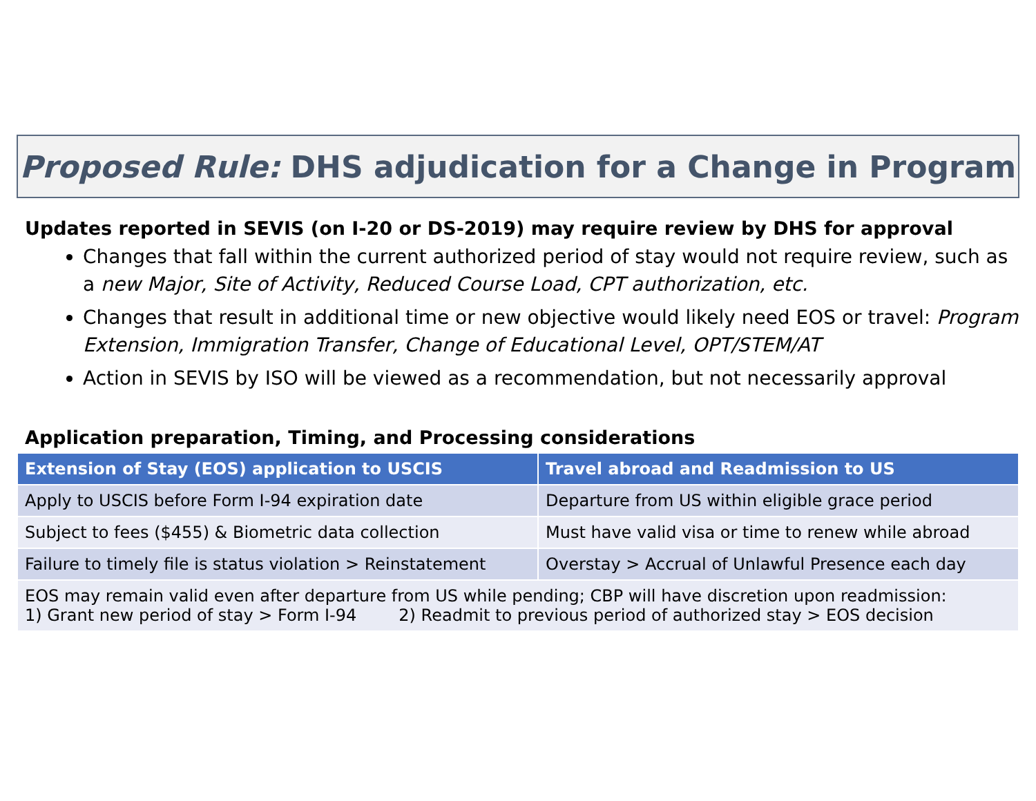Proposed Rule: DHS adjudication for a Change in Program
Updates reported in SEVIS (on I-20 or DS-2019) may require review by DHS for approval
Changes that fall within the current authorized period of stay would not require review, such as a new Major, Site of Activity, Reduced Course Load, CPT authorization, etc.
Changes that result in additional time or new objective would likely need EOS or travel: Program Extension, Immigration Transfer, Change of Educational Level, OPT/STEM/AT
Action in SEVIS by ISO will be viewed as a recommendation, but not necessarily approval
Application preparation, Timing, and Processing considerations
| Extension of Stay (EOS) application to USCIS | Travel abroad and Readmission to US |
| --- | --- |
| Apply to USCIS before Form I-94 expiration date | Departure from US within eligible grace period |
| Subject to fees ($455) & Biometric data collection | Must have valid visa or time to renew while abroad |
| Failure to timely file is status violation > Reinstatement | Overstay > Accrual of Unlawful Presence each day |
| EOS may remain valid even after departure from US while pending; CBP will have discretion upon readmission: 1) Grant new period of stay > Form I-94 2) Readmit to previous period of authorized stay > EOS decision | |